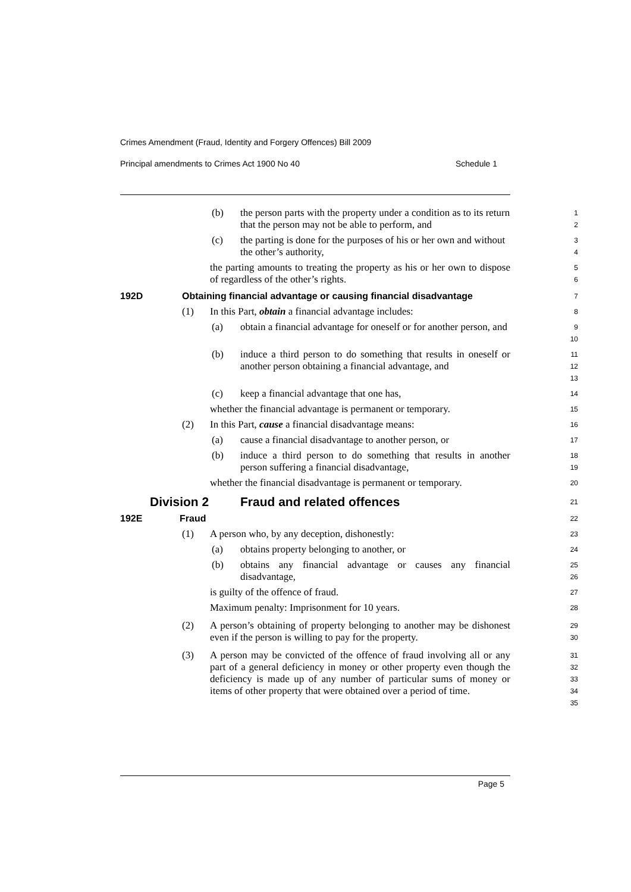Crimes Amendment (Fraud, Identity and Forgery Offences) Bill 2009
Principal amendments to Crimes Act 1900 No 40 Schedule 1
(b) the person parts with the property under a condition as to its return that the person may not be able to perform, and
1
2
(c) the parting is done for the purposes of his or her own and without the other’s authority,
3
4
the parting amounts to treating the property as his or her own to dispose of regardless of the other’s rights.
5
6
192D Obtaining financial advantage or causing financial disadvantage
7
(1) In this Part, obtain a financial advantage includes:
8
(a) obtain a financial advantage for oneself or for another person, and
9
10
(b) induce a third person to do something that results in oneself or another person obtaining a financial advantage, and
11
12
13
(c) keep a financial advantage that one has,
14
whether the financial advantage is permanent or temporary.
15
(2) In this Part, cause a financial disadvantage means:
16
(a) cause a financial disadvantage to another person, or
17
(b) induce a third person to do something that results in another person suffering a financial disadvantage,
18
19
whether the financial disadvantage is permanent or temporary.
20
Division 2 Fraud and related offences
21
192E Fraud
22
(1) A person who, by any deception, dishonestly:
23
(a) obtains property belonging to another, or
24
(b) obtains any financial advantage or causes any financial disadvantage,
25
26
is guilty of the offence of fraud.
27
Maximum penalty: Imprisonment for 10 years.
28
(2) A person’s obtaining of property belonging to another may be dishonest even if the person is willing to pay for the property.
29
30
(3) A person may be convicted of the offence of fraud involving all or any part of a general deficiency in money or other property even though the deficiency is made up of any number of particular sums of money or items of other property that were obtained over a period of time.
31
32
33
34
35
Page 5